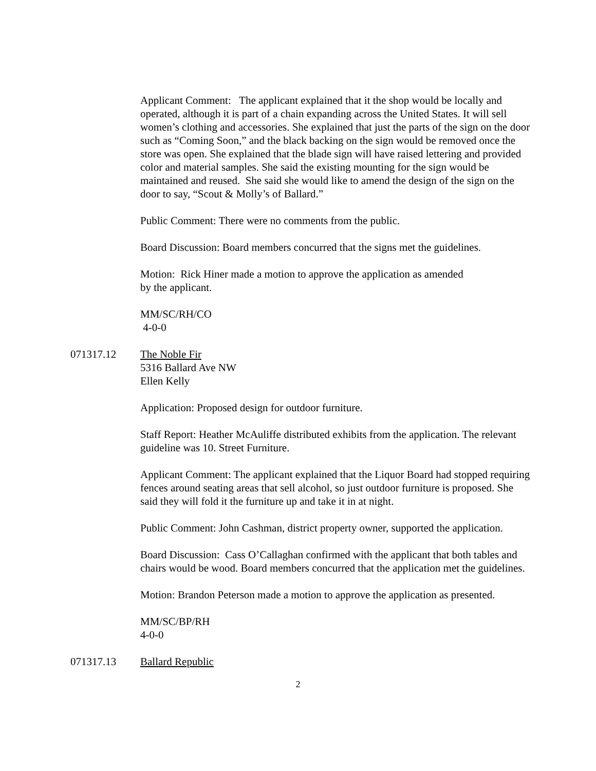Applicant Comment: The applicant explained that it the shop would be locally and operated, although it is part of a chain expanding across the United States. It will sell women’s clothing and accessories. She explained that just the parts of the sign on the door such as “Coming Soon,” and the black backing on the sign would be removed once the store was open. She explained that the blade sign will have raised lettering and provided color and material samples. She said the existing mounting for the sign would be maintained and reused. She said she would like to amend the design of the sign on the door to say, “Scout & Molly’s of Ballard.”
Public Comment: There were no comments from the public.
Board Discussion: Board members concurred that the signs met the guidelines.
Motion: Rick Hiner made a motion to approve the application as amended
by the applicant.
MM/SC/RH/CO
4-0-0
071317.12 The Noble Fir
5316 Ballard Ave NW
Ellen Kelly
Application: Proposed design for outdoor furniture.
Staff Report: Heather McAuliffe distributed exhibits from the application. The relevant guideline was 10. Street Furniture.
Applicant Comment: The applicant explained that the Liquor Board had stopped requiring fences around seating areas that sell alcohol, so just outdoor furniture is proposed. She said they will fold it the furniture up and take it in at night.
Public Comment: John Cashman, district property owner, supported the application.
Board Discussion: Cass O’Callaghan confirmed with the applicant that both tables and chairs would be wood. Board members concurred that the application met the guidelines.
Motion: Brandon Peterson made a motion to approve the application as presented.
MM/SC/BP/RH
4-0-0
071317.13 Ballard Republic
2